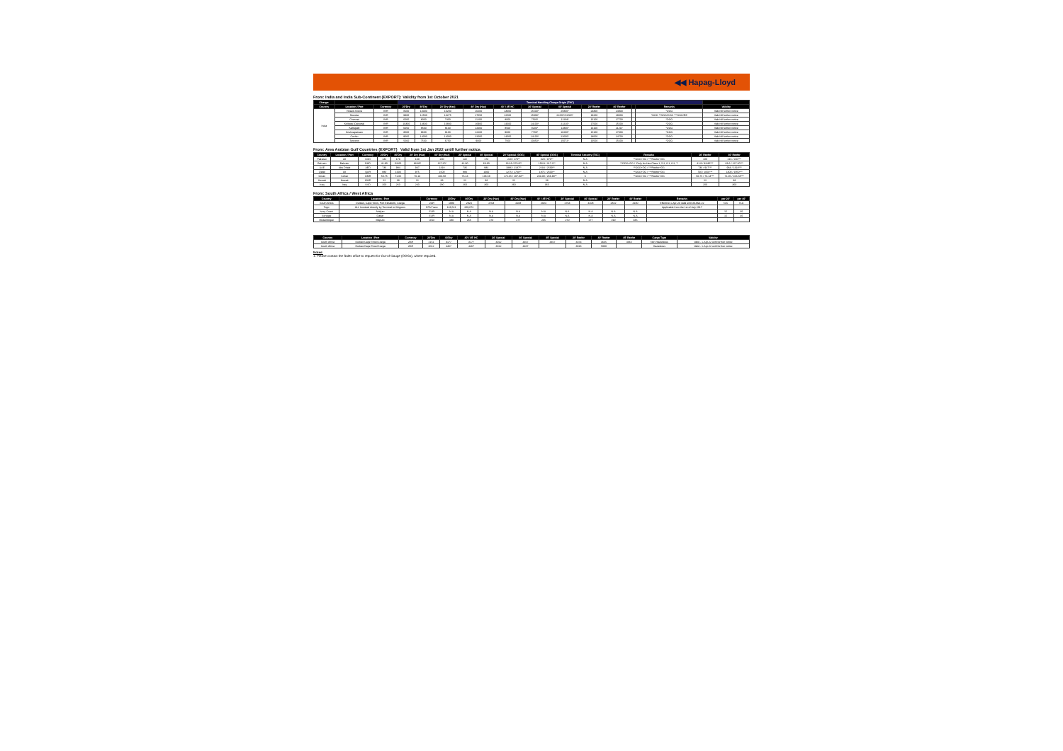◀◀ Hapag-Lloyd
From: India and India Sub-Continent (EXPORT): Validity from 1st October 2021
| Charge: | | | Terminal Handling Charge Origin (THC) | | | | | | | | | | | |
| --- | --- | --- | --- | --- | --- | --- | --- | --- | --- | --- | --- | --- | --- | --- |
| Country | Location / Port | Currency | 20'Dry | 40'Dry | 20' Dry (Haz) | 40' Dry (Haz) | 40' / 45' HC | 20' Special | 40' Special | 20' Reefer | 40' Reefer | | Remarks | Validity |
| India | Nhava Sheva | INR | 8100 | 13000 | 10200 | 16200 | 13000 | 15500* | 25800* | 20300 | 24900 | | *OOG | Valid till further notice |
| | Mundra | INR | 9300 | 12500 | 13275 | 17650 | 12500 | 15908* | 21259*/22000* | 18200 | 29000 | | *OOG **OOG/OOG ***OOG/RE | Valid till further notice |
| | Chennai | INR | 6000 | 8000 | 7400 | 11200 | 8000 | 7530* | 11268* | 16100 | 17700 | | *OOG | Valid till further notice |
| | Kolkata (Calcutta) | INR | 10300 | 14600 | 10800 | 16900 | 14600 | 14100* | 21210* | 17500 | 25500 | | *OOG | Valid till further notice |
| | Kattupalli | INR | 6050 | 8500 | 8100 | 12000 | 8500 | 8200* | 11800* | 16100 | 21237 | | *OOG | Valid till further notice |
| | Krishnapatnam | INR | 8600 | 9600 | 8100 | 12200 | 9600 | 7700* | 16200* | 15100 | 17000 | | *OOG | Valid till further notice |
| | Cochin | INR | 9660 | 14000 | 14000 | 22000 | 14000 | 14100* | 22600* | 18000 | 24700 | | *OOG | Valid till further notice |
| | Tuticorin | INR | 5660 | 7560 | 6750 | 9000 | 7560 | 10350* | 15072* | 10500 | 15600 | | *OOG | Valid till further notice |
From: Area Arabian Gulf Countries (EXPORT) Valid from 1st Jan 2022 untill further notice.
| Country | Location / Port | Currency | 20'Dry | 40'Dry | 20' Dry (Haz) | 40' Dry (Haz) | 20' Special | 40' Special | 20' Special (OOG) | 40' Special (OOG) | Terminal Security (TSC) | Remarks | 20' Reefer | 40' Reefer |
| --- | --- | --- | --- | --- | --- | --- | --- | --- | --- | --- | --- | --- | --- | --- |
| Pakistan | All | USD | 132 | 173 | 160 | 200 | 132 | 173 | 220 / 270** | 320 / 370** | N.A | **OOG+DG / ***Reefer+DG | 188 | 216 / 230*** |
| Bahrain | Bahrain | BHD | 41.90 | 63.60 | 83.80* | 127.20* | 41.90 | 63.60 | 131.9 /173.9** | 153.9 / 217.2** | N.A | **OOG+DG / *Only for Haz Class 1, 5.2, 6.1, 6.2, 7 | 41.9 / 83.80*** | 63.6 / 127.20*** |
| UAE | Abu Dhabi | AED | 736 | 984 | 947 | 1318 | 736 | 984 | 1986 / 2197** | 2234 / 2569** | N.A | **OOG+DG / ***Reefer+DG | 736 / 947*** | 984 / 1318*** |
| Qatar | All | QAR | 880 | 1000 | 975 | 1500 | 880 | 1000 | 1275 / 1700** | 1875 / 2500** | N.A | **OOG+DG / ***Reefer+DG | 700 / 1050*** | 1300 / 1950*** |
| Oman | Sohar | OMR | 50.75 | 71.05 | 76.13 | 106.58 | 76.13 | 106.58 | 172.65 / 197.83** | 233.08 / 266.90** | 6 | **OOG+DG / ***Reefer+DG | 50.75 / 76.13*** | 71.05 / 106.58*** |
| Kuwait | Kuwait | KWD | 22 | 38 | 22 | 38 | 22 | 38 | 22 | 38 | N.A | | 22 | 38 |
| Iraq | Iraq | USD | 200 | 260 | 240 | 290 | 260 | 360 | 260 | 360 | N.A | | 200 | 360 |
From: South Africa / West Africa
| Country | Location / Port | Currency | 20'Dry | 40'Dry | 20' Dry (Haz) | 40' Dry (Haz) | 40' / 45' HC | 20' Special | 40' Special | 20' Reefer | 40' Reefer | Remarks | per 20' | per 40' |
| --- | --- | --- | --- | --- | --- | --- | --- | --- | --- | --- | --- | --- | --- | --- |
| South Africa | Durban, Cape Town, Port Elizabeth, Coega | ZAR | 1980 | 2924 | 2763 | 4108 | 2924 | 2763 | 4108 | 2822 | 4180 | Effective 1-Apr-20 valid until 30-Mar-22 | N.A | N.A |
| Togo | ALL Invoiced directly by Terminal to Shippers | CFA Franc | 123,521 | 209,672 | | | | | | | | Applicable from the 1st of July 2017 | | |
| Ivory Coast | Abidjan | EUR | N.A | N.A | N.A | N.A | N.A | N.A | N.A | N.A | N.A | | 15 | 30 |
| Senegal | Dakar | EUR | N.A | N.A | N.A | N.A | N.A | N.A | N.A | N.A | N.A | | 15 | 30 |
| Mozambique | Maputo | USD | 190 | 265 | 270 | 277 | 265 | 270 | 277 | 190 | 335 | | | |
| Country | Location / Port | Currency | 20'Dry | 40'Dry | 40' / 45' HC | 20' Special | 40' Special | 45' Special | 20' Reefer | 40' Reefer | 45' Reefer | Cargo Type | Validity |
| --- | --- | --- | --- | --- | --- | --- | --- | --- | --- | --- | --- | --- | --- |
| South Africa | Durban/Cape Town/Coega | ZAR | 2151 | 3177 | 3177 | 3012 | 4467 | 4467 | 3153 | 4665 | 4665 | Non Hazardous | Valid - 1-Apr-22 until further notice |
| South Africa | Durban/Cape Town/Coega | ZAR | 3012 | 4467 | 4467 | 3012 | 4467 | | 3918 | 5980 | | Hazardous | Valid - 1-Apr-22 until further notice |
Notes:
1. Please contact the Sales office to request for Out-of Gauge (OOGs), where required.